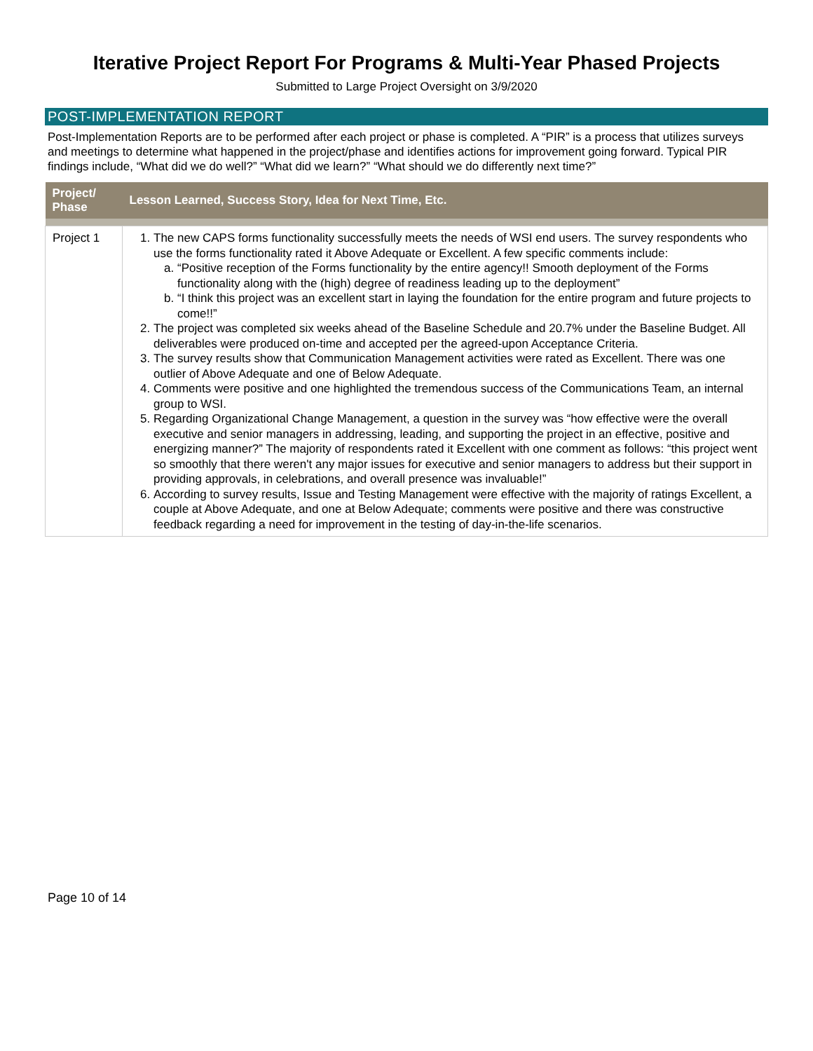Iterative Project Report For Programs & Multi-Year Phased Projects
Submitted to Large Project Oversight on 3/9/2020
POST-IMPLEMENTATION REPORT
Post-Implementation Reports are to be performed after each project or phase is completed. A “PIR” is a process that utilizes surveys and meetings to determine what happened in the project/phase and identifies actions for improvement going forward. Typical PIR findings include, “What did we do well?” “What did we learn?” “What should we do differently next time?”
| Project/ Phase | Lesson Learned, Success Story, Idea for Next Time, Etc. |
| --- | --- |
| Project 1 | 1. The new CAPS forms functionality successfully meets the needs of WSI end users. The survey respondents who use the forms functionality rated it Above Adequate or Excellent. A few specific comments include: a. “Positive reception of the Forms functionality by the entire agency!! Smooth deployment of the Forms functionality along with the (high) degree of readiness leading up to the deployment” b. “I think this project was an excellent start in laying the foundation for the entire program and future projects to come!!” 2. The project was completed six weeks ahead of the Baseline Schedule and 20.7% under the Baseline Budget. All deliverables were produced on-time and accepted per the agreed-upon Acceptance Criteria. 3. The survey results show that Communication Management activities were rated as Excellent. There was one outlier of Above Adequate and one of Below Adequate. 4. Comments were positive and one highlighted the tremendous success of the Communications Team, an internal group to WSI. 5. Regarding Organizational Change Management, a question in the survey was “how effective were the overall executive and senior managers in addressing, leading, and supporting the project in an effective, positive and energizing manner?” The majority of respondents rated it Excellent with one comment as follows: “this project went so smoothly that there weren't any major issues for executive and senior managers to address but their support in providing approvals, in celebrations, and overall presence was invaluable!” 6. According to survey results, Issue and Testing Management were effective with the majority of ratings Excellent, a couple at Above Adequate, and one at Below Adequate; comments were positive and there was constructive feedback regarding a need for improvement in the testing of day-in-the-life scenarios. |
Page 10 of 14